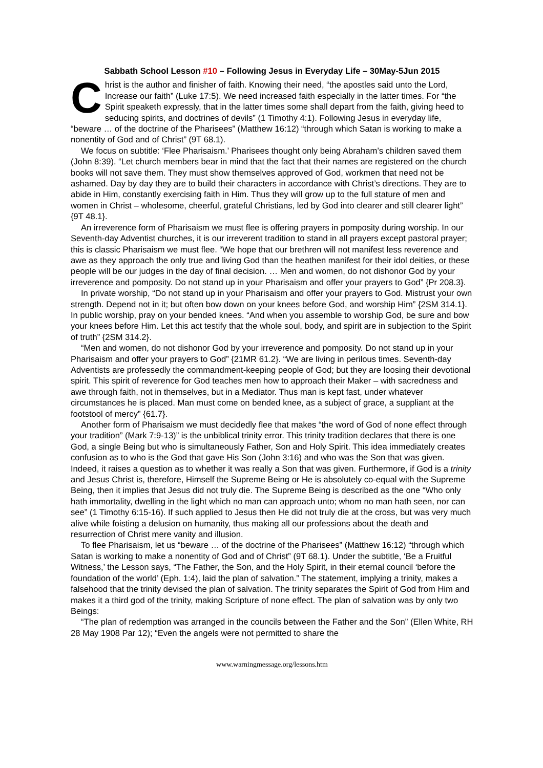Sabbath School Lesson #10 – Following Jesus in Everyday Life – 30May-5Jun 2015
Christ is the author and finisher of faith. Knowing their need, “the apostles said unto the Lord, Increase our faith” (Luke 17:5). We need increased faith especially in the latter times. For “the Spirit speaketh expressly, that in the latter times some shall depart from the faith, giving heed to seducing spirits, and doctrines of devils” (1 Timothy 4:1). Following Jesus in everyday life, “beware … of the doctrine of the Pharisees” (Matthew 16:12) “through which Satan is working to make a nonentity of God and of Christ” (9T 68.1).
We focus on subtitle: ‘Flee Pharisaism.’ Pharisees thought only being Abraham’s children saved them (John 8:39). “Let church members bear in mind that the fact that their names are registered on the church books will not save them. They must show themselves approved of God, workmen that need not be ashamed. Day by day they are to build their characters in accordance with Christ’s directions. They are to abide in Him, constantly exercising faith in Him. Thus they will grow up to the full stature of men and women in Christ – wholesome, cheerful, grateful Christians, led by God into clearer and still clearer light” {9T 48.1}.
An irreverence form of Pharisaism we must flee is offering prayers in pomposity during worship. In our Seventh-day Adventist churches, it is our irreverent tradition to stand in all prayers except pastoral prayer; this is classic Pharisaism we must flee. “We hope that our brethren will not manifest less reverence and awe as they approach the only true and living God than the heathen manifest for their idol deities, or these people will be our judges in the day of final decision. … Men and women, do not dishonor God by your irreverence and pomposity. Do not stand up in your Pharisaism and offer your prayers to God” {Pr 208.3}.
In private worship, “Do not stand up in your Pharisaism and offer your prayers to God. Mistrust your own strength. Depend not in it; but often bow down on your knees before God, and worship Him” {2SM 314.1}. In public worship, pray on your bended knees. “And when you assemble to worship God, be sure and bow your knees before Him. Let this act testify that the whole soul, body, and spirit are in subjection to the Spirit of truth” {2SM 314.2}.
“Men and women, do not dishonor God by your irreverence and pomposity. Do not stand up in your Pharisaism and offer your prayers to God” {21MR 61.2}. “We are living in perilous times. Seventh-day Adventists are professedly the commandment-keeping people of God; but they are loosing their devotional spirit. This spirit of reverence for God teaches men how to approach their Maker – with sacredness and awe through faith, not in themselves, but in a Mediator. Thus man is kept fast, under whatever circumstances he is placed. Man must come on bended knee, as a subject of grace, a suppliant at the footstool of mercy” {61.7}.
Another form of Pharisaism we must decidedly flee that makes “the word of God of none effect through your tradition” (Mark 7:9-13)” is the unbiblical trinity error. This trinity tradition declares that there is one God, a single Being but who is simultaneously Father, Son and Holy Spirit. This idea immediately creates confusion as to who is the God that gave His Son (John 3:16) and who was the Son that was given. Indeed, it raises a question as to whether it was really a Son that was given. Furthermore, if God is a trinity and Jesus Christ is, therefore, Himself the Supreme Being or He is absolutely co-equal with the Supreme Being, then it implies that Jesus did not truly die. The Supreme Being is described as the one “Who only hath immortality, dwelling in the light which no man can approach unto; whom no man hath seen, nor can see” (1 Timothy 6:15-16). If such applied to Jesus then He did not truly die at the cross, but was very much alive while foisting a delusion on humanity, thus making all our professions about the death and resurrection of Christ mere vanity and illusion.
To flee Pharisaism, let us “beware … of the doctrine of the Pharisees” (Matthew 16:12) “through which Satan is working to make a nonentity of God and of Christ” (9T 68.1). Under the subtitle, ‘Be a Fruitful Witness,’ the Lesson says, “The Father, the Son, and the Holy Spirit, in their eternal council ‘before the foundation of the world’ (Eph. 1:4), laid the plan of salvation.” The statement, implying a trinity, makes a falsehood that the trinity devised the plan of salvation. The trinity separates the Spirit of God from Him and makes it a third god of the trinity, making Scripture of none effect. The plan of salvation was by only two Beings:
“The plan of redemption was arranged in the councils between the Father and the Son” (Ellen White, RH 28 May 1908 Par 12); “Even the angels were not permitted to share the
www.warningmessage.org/lessons.htm